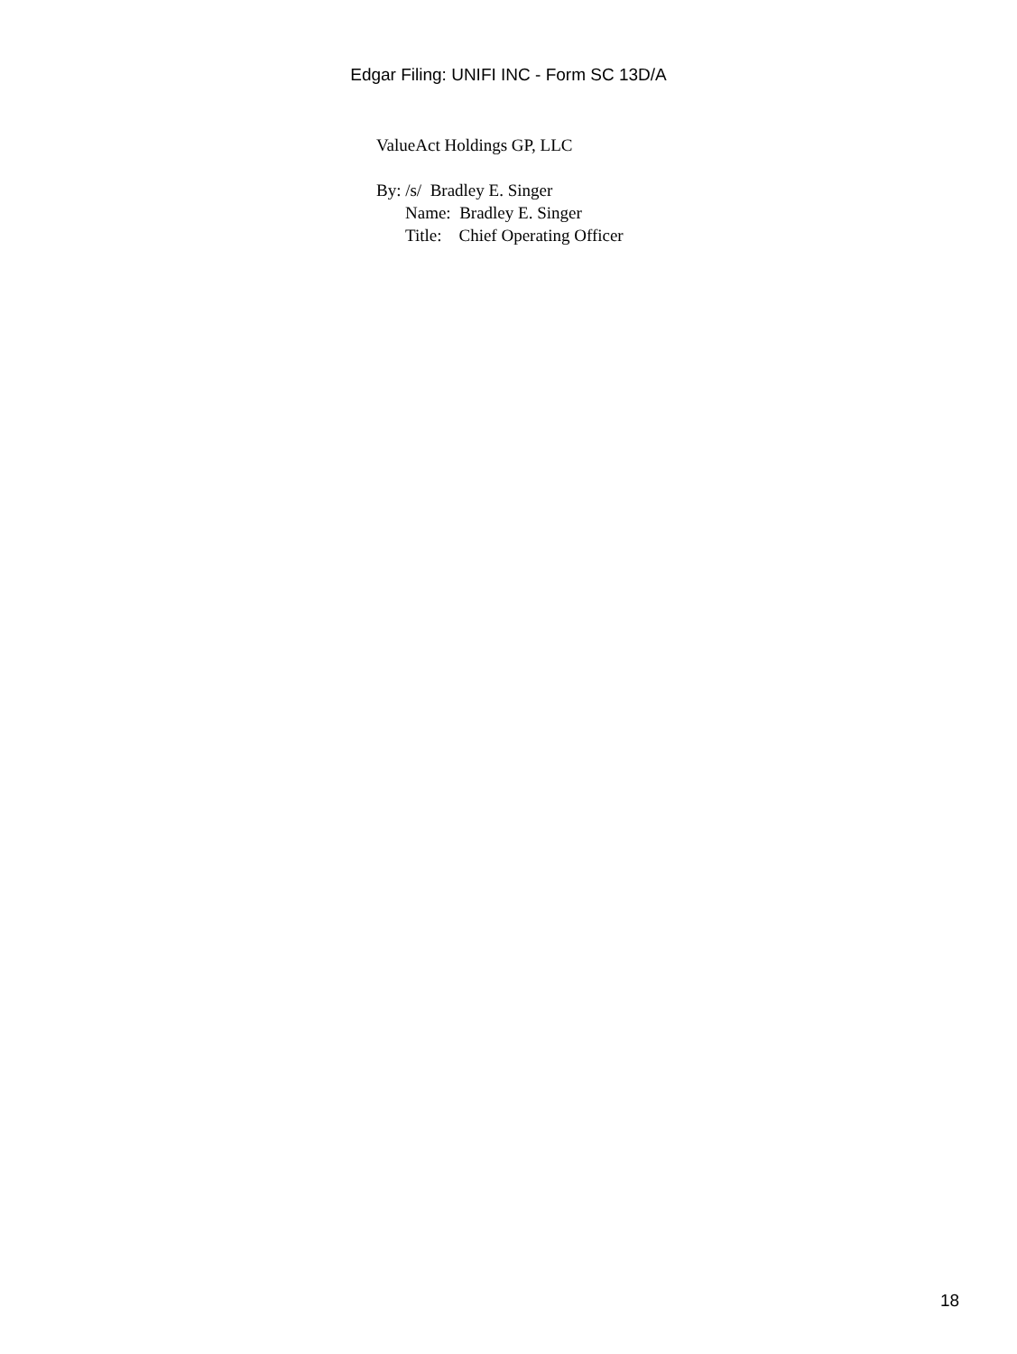Edgar Filing: UNIFI INC - Form SC 13D/A
ValueAct Holdings GP, LLC
By: /s/ Bradley E. Singer
Name: Bradley E. Singer
Title: Chief Operating Officer
18